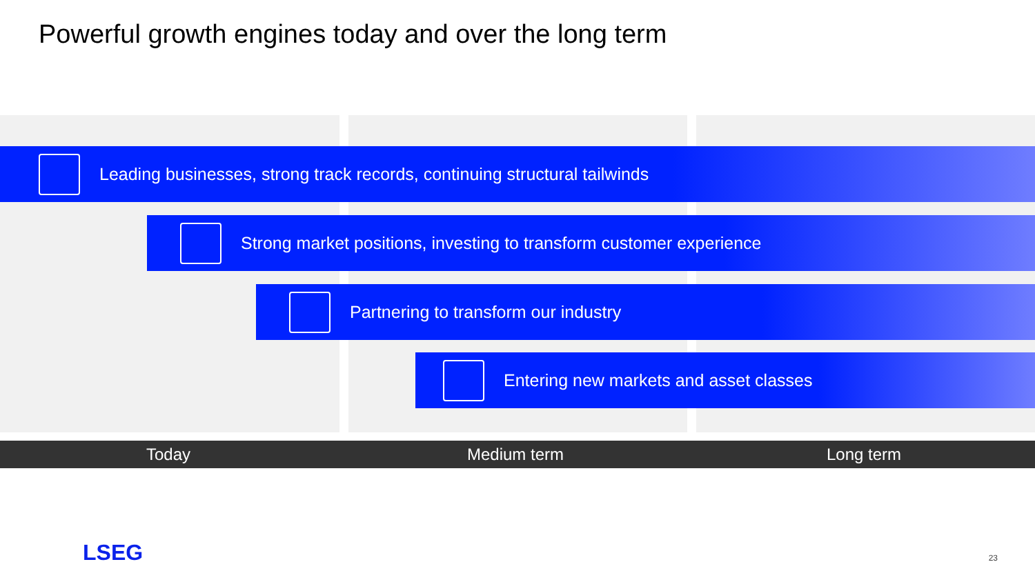Powerful growth engines today and over the long term
Leading businesses, strong track records, continuing structural tailwinds
Strong market positions, investing to transform customer experience
Partnering to transform our industry
Entering new markets and asset classes
Today Medium term Long term
LSEG 23